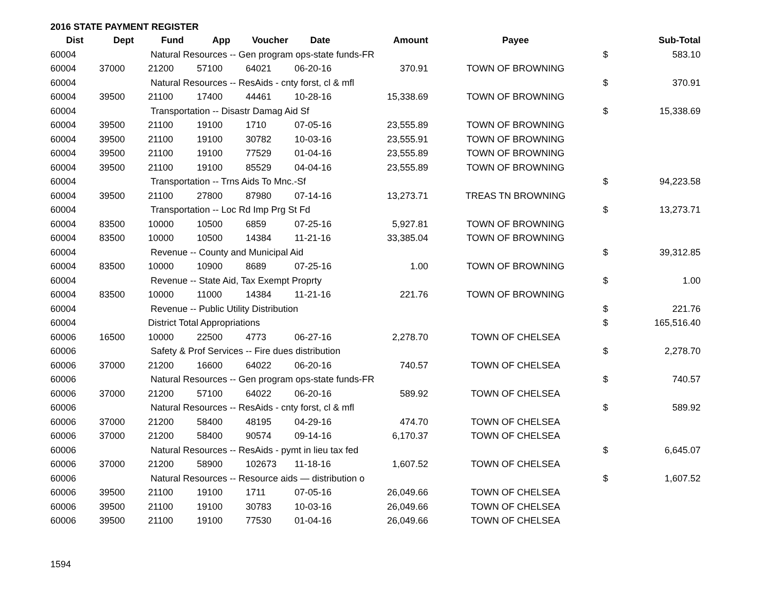2016 STATE PAYMENT REGISTER
| Dist | Dept | Fund | App | Voucher | Date | Amount | Payee | | Sub-Total |
| --- | --- | --- | --- | --- | --- | --- | --- | --- | --- |
| 60004 | | Natural Resources -- Gen program ops-state funds-FR | | | | | | $ | 583.10 |
| 60004 | 37000 | 21200 | 57100 | 64021 | 06-20-16 | 370.91 | TOWN OF BROWNING | | |
| 60004 | | Natural Resources -- ResAids - cnty forst, cl & mfl | | | | | | $ | 370.91 |
| 60004 | 39500 | 21100 | 17400 | 44461 | 10-28-16 | 15,338.69 | TOWN OF BROWNING | | |
| 60004 | | Transportation -- Disastr Damag Aid Sf | | | | | | $ | 15,338.69 |
| 60004 | 39500 | 21100 | 19100 | 1710 | 07-05-16 | 23,555.89 | TOWN OF BROWNING | | |
| 60004 | 39500 | 21100 | 19100 | 30782 | 10-03-16 | 23,555.91 | TOWN OF BROWNING | | |
| 60004 | 39500 | 21100 | 19100 | 77529 | 01-04-16 | 23,555.89 | TOWN OF BROWNING | | |
| 60004 | 39500 | 21100 | 19100 | 85529 | 04-04-16 | 23,555.89 | TOWN OF BROWNING | | |
| 60004 | | Transportation -- Trns Aids To Mnc.-Sf | | | | | | $ | 94,223.58 |
| 60004 | 39500 | 21100 | 27800 | 87980 | 07-14-16 | 13,273.71 | TREAS TN BROWNING | | |
| 60004 | | Transportation -- Loc Rd Imp Prg St Fd | | | | | | $ | 13,273.71 |
| 60004 | 83500 | 10000 | 10500 | 6859 | 07-25-16 | 5,927.81 | TOWN OF BROWNING | | |
| 60004 | 83500 | 10000 | 10500 | 14384 | 11-21-16 | 33,385.04 | TOWN OF BROWNING | | |
| 60004 | | Revenue -- County and Municipal Aid | | | | | | $ | 39,312.85 |
| 60004 | 83500 | 10000 | 10900 | 8689 | 07-25-16 | 1.00 | TOWN OF BROWNING | | |
| 60004 | | Revenue -- State Aid, Tax Exempt Proprty | | | | | | $ | 1.00 |
| 60004 | 83500 | 10000 | 11000 | 14384 | 11-21-16 | 221.76 | TOWN OF BROWNING | | |
| 60004 | | Revenue -- Public Utility Distribution | | | | | | $ | 221.76 |
| 60004 | | District Total Appropriations | | | | | | $ | 165,516.40 |
| 60006 | 16500 | 10000 | 22500 | 4773 | 06-27-16 | 2,278.70 | TOWN OF CHELSEA | | |
| 60006 | | Safety & Prof Services -- Fire dues distribution | | | | | | $ | 2,278.70 |
| 60006 | 37000 | 21200 | 16600 | 64022 | 06-20-16 | 740.57 | TOWN OF CHELSEA | | |
| 60006 | | Natural Resources -- Gen program ops-state funds-FR | | | | | | $ | 740.57 |
| 60006 | 37000 | 21200 | 57100 | 64022 | 06-20-16 | 589.92 | TOWN OF CHELSEA | | |
| 60006 | | Natural Resources -- ResAids - cnty forst, cl & mfl | | | | | | $ | 589.92 |
| 60006 | 37000 | 21200 | 58400 | 48195 | 04-29-16 | 474.70 | TOWN OF CHELSEA | | |
| 60006 | 37000 | 21200 | 58400 | 90574 | 09-14-16 | 6,170.37 | TOWN OF CHELSEA | | |
| 60006 | | Natural Resources -- ResAids - pymt in lieu tax fed | | | | | | $ | 6,645.07 |
| 60006 | 37000 | 21200 | 58900 | 102673 | 11-18-16 | 1,607.52 | TOWN OF CHELSEA | | |
| 60006 | | Natural Resources -- Resource aids — distribution o | | | | | | $ | 1,607.52 |
| 60006 | 39500 | 21100 | 19100 | 1711 | 07-05-16 | 26,049.66 | TOWN OF CHELSEA | | |
| 60006 | 39500 | 21100 | 19100 | 30783 | 10-03-16 | 26,049.66 | TOWN OF CHELSEA | | |
| 60006 | 39500 | 21100 | 19100 | 77530 | 01-04-16 | 26,049.66 | TOWN OF CHELSEA | | |
1594